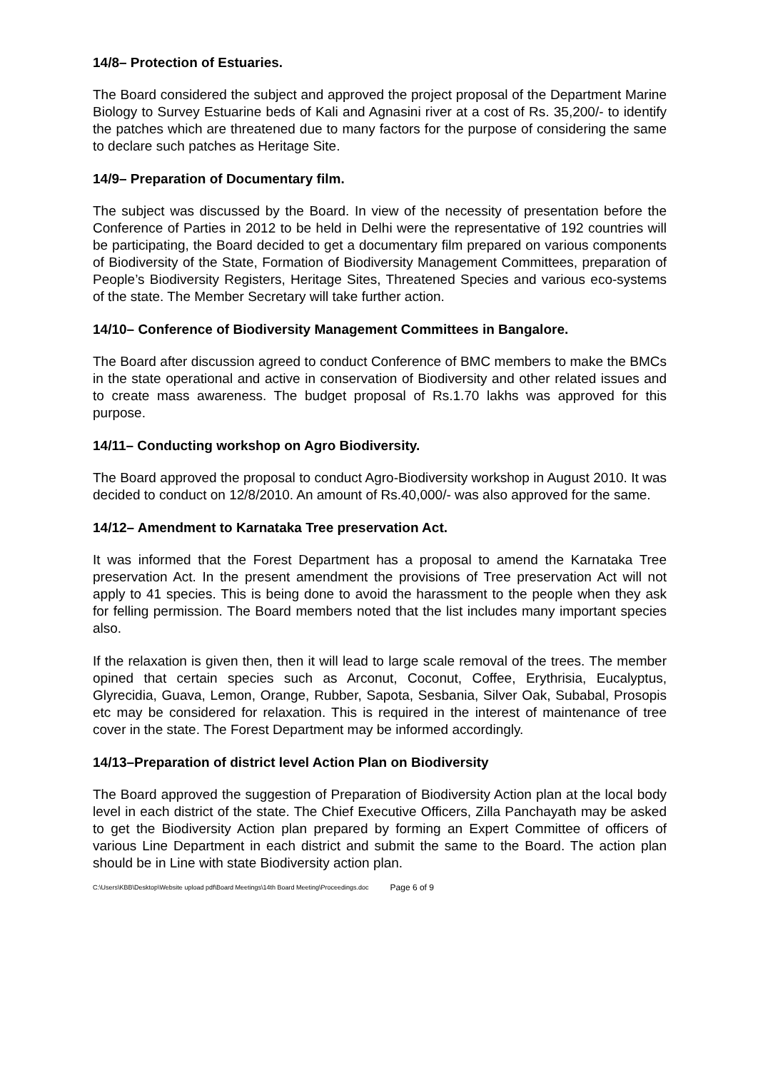14/8– Protection of Estuaries.
The Board considered the subject and approved the project proposal of the Department Marine Biology to Survey Estuarine beds of Kali and Agnasini river at a cost of Rs. 35,200/- to identify the patches which are threatened due to many factors for the purpose of considering the same to declare such patches as Heritage Site.
14/9– Preparation of Documentary film.
The subject was discussed by the Board. In view of the necessity of presentation before the Conference of Parties in 2012 to be held in Delhi were the representative of 192 countries will be participating, the Board decided to get a documentary film prepared on various components of Biodiversity of the State, Formation of Biodiversity Management Committees, preparation of People’s Biodiversity Registers, Heritage Sites, Threatened Species and various eco-systems of the state. The Member Secretary will take further action.
14/10– Conference of Biodiversity Management Committees in Bangalore.
The Board after discussion agreed to conduct Conference of BMC members to make the BMCs in the state operational and active in conservation of Biodiversity and other related issues and to create mass awareness. The budget proposal of Rs.1.70 lakhs was approved for this purpose.
14/11– Conducting workshop on Agro Biodiversity.
The Board approved the proposal to conduct Agro-Biodiversity workshop in August 2010. It was decided to conduct on 12/8/2010. An amount of Rs.40,000/- was also approved for the same.
14/12– Amendment to Karnataka Tree preservation Act.
It was informed that the Forest Department has a proposal to amend the Karnataka Tree preservation Act. In the present amendment the provisions of Tree preservation Act will not apply to 41 species. This is being done to avoid the harassment to the people when they ask for felling permission. The Board members noted that the list includes many important species also.
If the relaxation is given then, then it will lead to large scale removal of the trees. The member opined that certain species such as Arconut, Coconut, Coffee, Erythrisia, Eucalyptus, Glyrecidia, Guava, Lemon, Orange, Rubber, Sapota, Sesbania, Silver Oak, Subabal, Prosopis etc may be considered for relaxation. This is required in the interest of maintenance of tree cover in the state. The Forest Department may be informed accordingly.
14/13–Preparation of district level Action Plan on Biodiversity
The Board approved the suggestion of Preparation of Biodiversity Action plan at the local body level in each district of the state. The Chief Executive Officers, Zilla Panchayath may be asked to get the Biodiversity Action plan prepared by forming an Expert Committee of officers of various Line Department in each district and submit the same to the Board. The action plan should be in Line with state Biodiversity action plan.
C:\Users\KBB\Desktop\Website upload pdf\Board Meetings\14th Board Meeting\Proceedings.doc Page 6 of 9